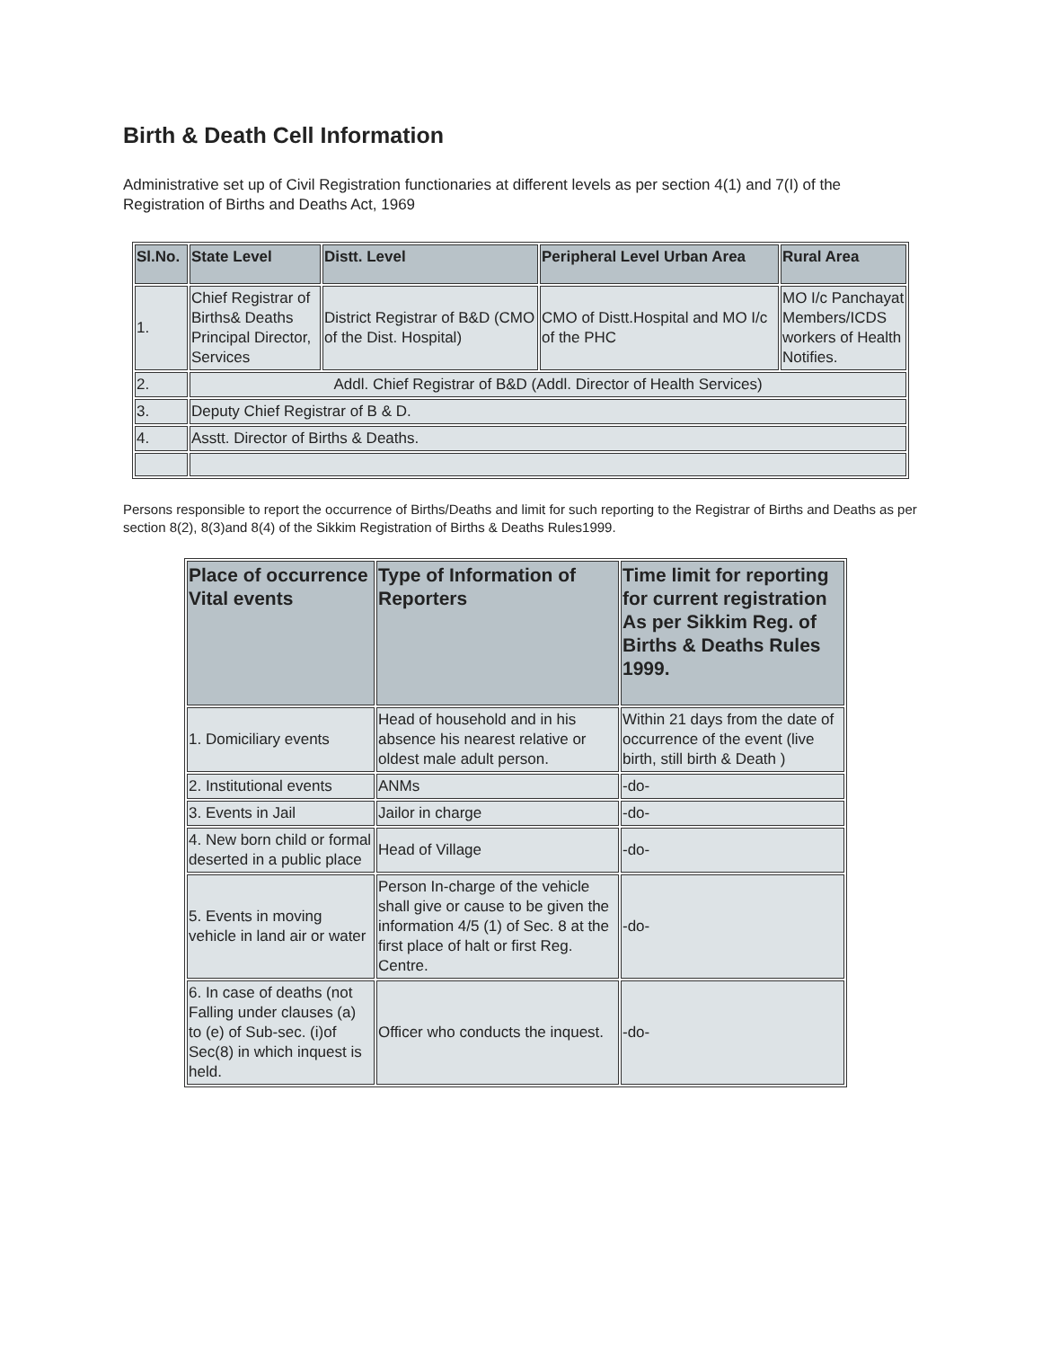Birth & Death Cell Information
Administrative set up of Civil Registration functionaries at different levels as per section 4(1) and 7(I) of the Registration of Births and Deaths Act, 1969
| Sl.No. | State Level | Distt. Level | Peripheral Level Urban Area | Rural Area |
| --- | --- | --- | --- | --- |
| 1. | Chief Registrar of Births& Deaths Principal Director, Services | District Registrar of B&D (CMO of the Dist. Hospital) | CMO of Distt.Hospital and MO I/c of the PHC | MO I/c Panchayat Members/ICDS workers of Health Notifies. |
| 2. | Addl. Chief Registrar of B&D (Addl. Director of Health Services) | | | |
| 3. | Deputy Chief Registrar of B & D. | | | |
| 4. | Asstt. Director of Births & Deaths. | | | |
Persons responsible to report the occurrence of Births/Deaths and limit for such reporting to the Registrar of Births and Deaths as per section 8(2), 8(3)and 8(4) of the Sikkim Registration of Births & Deaths Rules1999.
| Place of occurrence Vital events | Type of Information of Reporters | Time limit for reporting for current registration As per Sikkim Reg. of Births & Deaths Rules 1999. |
| --- | --- | --- |
| 1. Domiciliary events | Head of household and in his absence his nearest relative or oldest male adult person. | Within 21 days from the date of occurrence of the event (live birth, still birth & Death ) |
| 2. Institutional events | ANMs | -do- |
| 3. Events in Jail | Jailor in charge | -do- |
| 4. New born child or formal deserted in a public place | Head of Village | -do- |
| 5. Events in moving vehicle in land air or water | Person In-charge of the vehicle shall give or cause to be given the information 4/5 (1) of Sec. 8 at the first place of halt or first Reg. Centre. | -do- |
| 6. In case of deaths (not Falling under clauses (a) to (e) of Sub-sec. (i)of Sec(8) in which inquest is held. | Officer who conducts the inquest. | -do- |